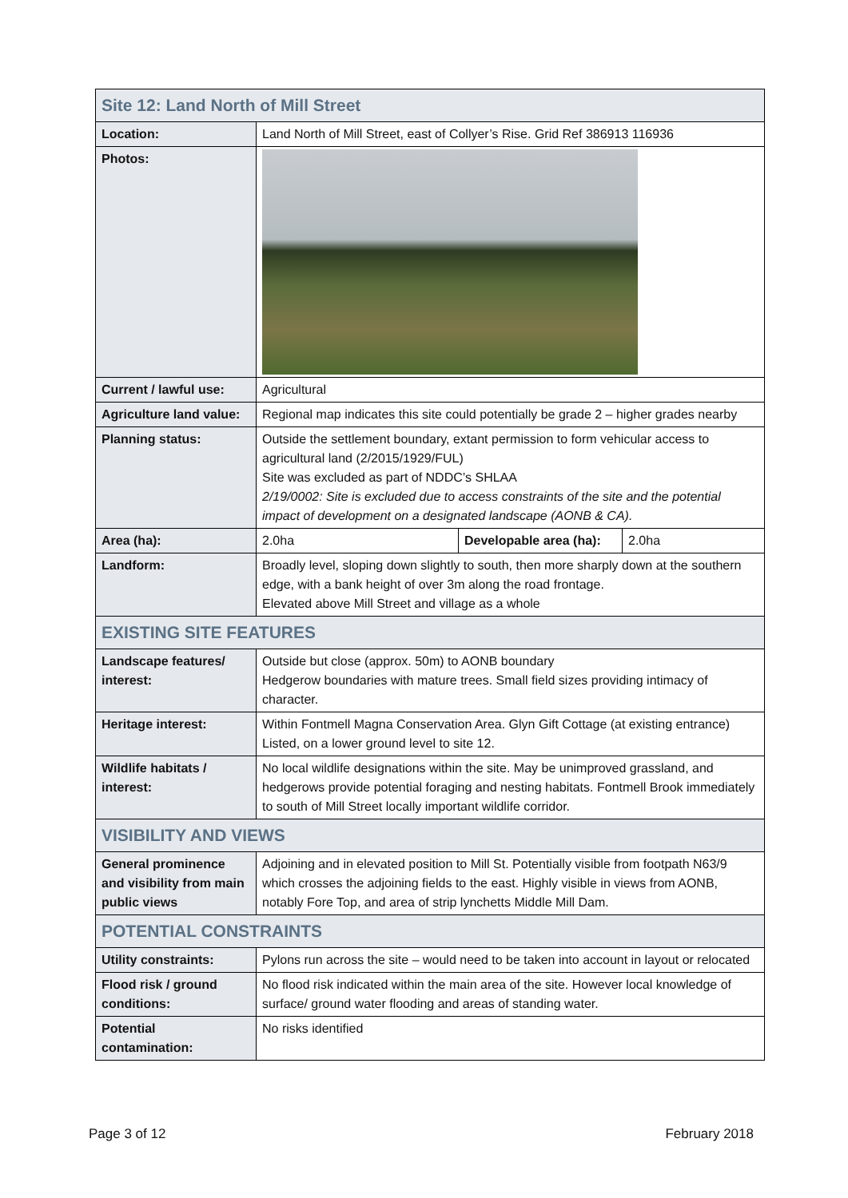| Site 12: Land North of Mill Street | | | |
| Location: | Land North of Mill Street, east of Collyer’s Rise. Grid Ref 386913 116936 | | |
| Photos: | | | |
| Current / lawful use: | Agricultural | | |
| Agriculture land value: | Regional map indicates this site could potentially be grade 2 – higher grades nearby | | |
| Planning status: | Outside the settlement boundary, extant permission to form vehicular access to agricultural land (2/2015/1929/FUL) Site was excluded as part of NDDC’s SHLAA 2/19/0002: Site is excluded due to access constraints of the site and the potential impact of development on a designated landscape (AONB & CA). | | |
| Area (ha): | 2.0ha | Developable area (ha): | 2.0ha |
| Landform: | Broadly level, sloping down slightly to south, then more sharply down at the southern edge, with a bank height of over 3m along the road frontage. Elevated above Mill Street and village as a whole | | |
| EXISTING SITE FEATURES | | | |
| Landscape features/ interest: | Outside but close (approx. 50m) to AONB boundary Hedgerow boundaries with mature trees. Small field sizes providing intimacy of character. | | |
| Heritage interest: | Within Fontmell Magna Conservation Area. Glyn Gift Cottage (at existing entrance) Listed, on a lower ground level to site 12. | | |
| Wildlife habitats / interest: | No local wildlife designations within the site. May be unimproved grassland, and hedgerows provide potential foraging and nesting habitats. Fontmell Brook immediately to south of Mill Street locally important wildlife corridor. | | |
| VISIBILITY AND VIEWS | | | |
| General prominence and visibility from main public views | Adjoining and in elevated position to Mill St. Potentially visible from footpath N63/9 which crosses the adjoining fields to the east. Highly visible in views from AONB, notably Fore Top, and area of strip lynchetts Middle Mill Dam. | | |
| POTENTIAL CONSTRAINTS | | | |
| Utility constraints: | Pylons run across the site – would need to be taken into account in layout or relocated | | |
| Flood risk / ground conditions: | No flood risk indicated within the main area of the site. However local knowledge of surface/ ground water flooding and areas of standing water. | | |
| Potential contamination: | No risks identified | | |
Page 3 of 12 February 2018